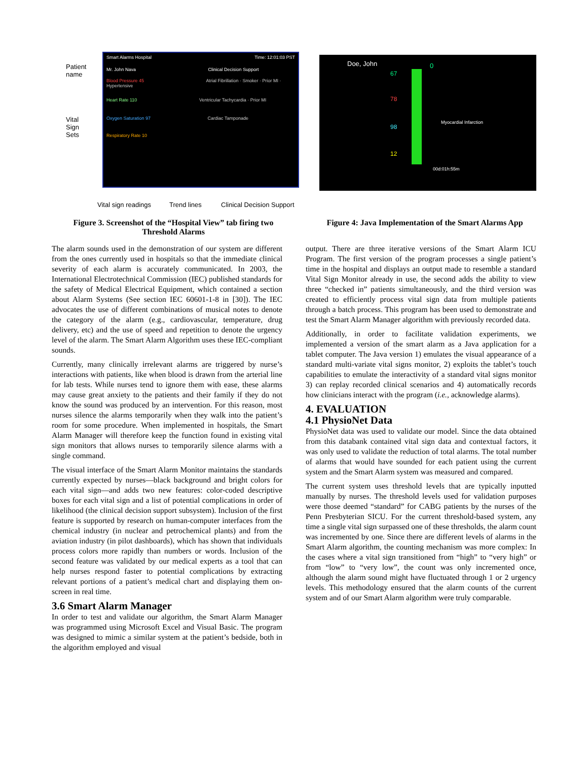Patient
name
Vital
Sign
Sets
Smart Alarms Hospital Time: 12:01:03 PST
Mr. John Nava Clinical Decision Support
Blood Pressure 45 Atrial Fibrillation · Smoker · Prior MI · Hypertensive
Heart Rate 110 Ventricular Tachycardia · Prior MI
Oxygen Saturation 97 Cardiac Tamponade
Respiratory Rate 10
Vital sign readings Trend lines Clinical Decision Support
Doe, John
67
78
98
12
0
Myocardial Infarction
00d:01h:55m
Figure 3. Screenshot of the “Hospital View” tab firing two
Threshold Alarms
Figure 4: Java Implementation of the Smart Alarms App
The alarm sounds used in the demonstration of our system are different from the ones currently used in hospitals so that the immediate clinical severity of each alarm is accurately communicated. In 2003, the International Electrotechnical Commission (IEC) published standards for the safety of Medical Electrical Equipment, which contained a section about Alarm Systems (See section IEC 60601-1-8 in [30]). The IEC advocates the use of different combinations of musical notes to denote the category of the alarm (e.g., cardiovascular, temperature, drug delivery, etc) and the use of speed and repetition to denote the urgency level of the alarm. The Smart Alarm Algorithm uses these IEC-compliant sounds.
Currently, many clinically irrelevant alarms are triggered by nurse’s interactions with patients, like when blood is drawn from the arterial line for lab tests. While nurses tend to ignore them with ease, these alarms may cause great anxiety to the patients and their family if they do not know the sound was produced by an intervention. For this reason, most nurses silence the alarms temporarily when they walk into the patient’s room for some procedure. When implemented in hospitals, the Smart Alarm Manager will therefore keep the function found in existing vital sign monitors that allows nurses to temporarily silence alarms with a single command.
The visual interface of the Smart Alarm Monitor maintains the standards currently expected by nurses—black background and bright colors for each vital sign—and adds two new features: color-coded descriptive boxes for each vital sign and a list of potential complications in order of likelihood (the clinical decision support subsystem). Inclusion of the first feature is supported by research on human-computer interfaces from the chemical industry (in nuclear and petrochemical plants) and from the aviation industry (in pilot dashboards), which has shown that individuals process colors more rapidly than numbers or words. Inclusion of the second feature was validated by our medical experts as a tool that can help nurses respond faster to potential complications by extracting relevant portions of a patient’s medical chart and displaying them on-screen in real time.
3.6 Smart Alarm Manager
In order to test and validate our algorithm, the Smart Alarm Manager was programmed using Microsoft Excel and Visual Basic. The program was designed to mimic a similar system at the patient’s bedside, both in the algorithm employed and visual
output. There are three iterative versions of the Smart Alarm ICU Program. The first version of the program processes a single patient’s time in the hospital and displays an output made to resemble a standard Vital Sign Monitor already in use, the second adds the ability to view three “checked in” patients simultaneously, and the third version was created to efficiently process vital sign data from multiple patients through a batch process. This program has been used to demonstrate and test the Smart Alarm Manager algorithm with previously recorded data.
Additionally, in order to facilitate validation experiments, we implemented a version of the smart alarm as a Java application for a tablet computer. The Java version 1) emulates the visual appearance of a standard multi-variate vital signs monitor, 2) exploits the tablet’s touch capabilities to emulate the interactivity of a standard vital signs monitor 3) can replay recorded clinical scenarios and 4) automatically records how clinicians interact with the program (i.e., acknowledge alarms).
4. EVALUATION
4.1 PhysioNet Data
PhysioNet data was used to validate our model. Since the data obtained from this databank contained vital sign data and contextual factors, it was only used to validate the reduction of total alarms. The total number of alarms that would have sounded for each patient using the current system and the Smart Alarm system was measured and compared.
The current system uses threshold levels that are typically inputted manually by nurses. The threshold levels used for validation purposes were those deemed “standard” for CABG patients by the nurses of the Penn Presbyterian SICU. For the current threshold-based system, any time a single vital sign surpassed one of these thresholds, the alarm count was incremented by one. Since there are different levels of alarms in the Smart Alarm algorithm, the counting mechanism was more complex: In the cases where a vital sign transitioned from “high” to “very high” or from “low” to “very low”, the count was only incremented once, although the alarm sound might have fluctuated through 1 or 2 urgency levels. This methodology ensured that the alarm counts of the current system and of our Smart Alarm algorithm were truly comparable.